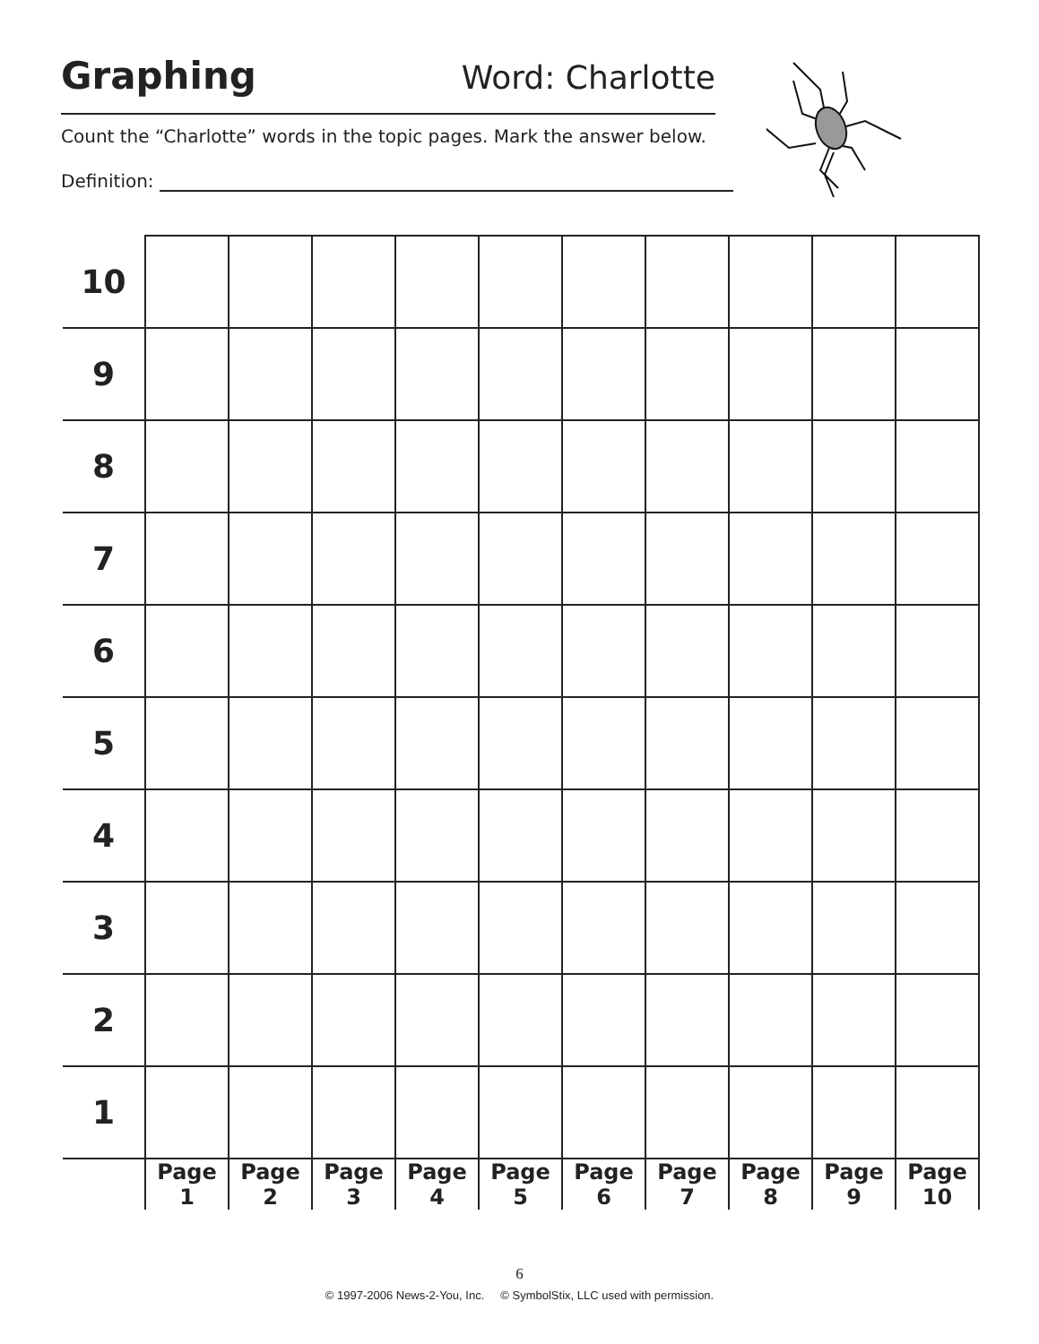Graphing
Word: Charlotte
Count the “Charlotte” words in the topic pages. Mark the answer below.
Definition:
| 10 | | | | | | | | | | |
| 9 | | | | | | | | | | |
| 8 | | | | | | | | | | |
| 7 | | | | | | | | | | |
| 6 | | | | | | | | | | |
| 5 | | | | | | | | | | |
| 4 | | | | | | | | | | |
| 3 | | | | | | | | | | |
| 2 | | | | | | | | | | |
| 1 | | | | | | | | | | |
| | Page 1 | Page 2 | Page 3 | Page 4 | Page 5 | Page 6 | Page 7 | Page 8 | Page 9 | Page 10 |
6
© 1997-2006 News-2-You, Inc. © SymbolStix, LLC used with permission.